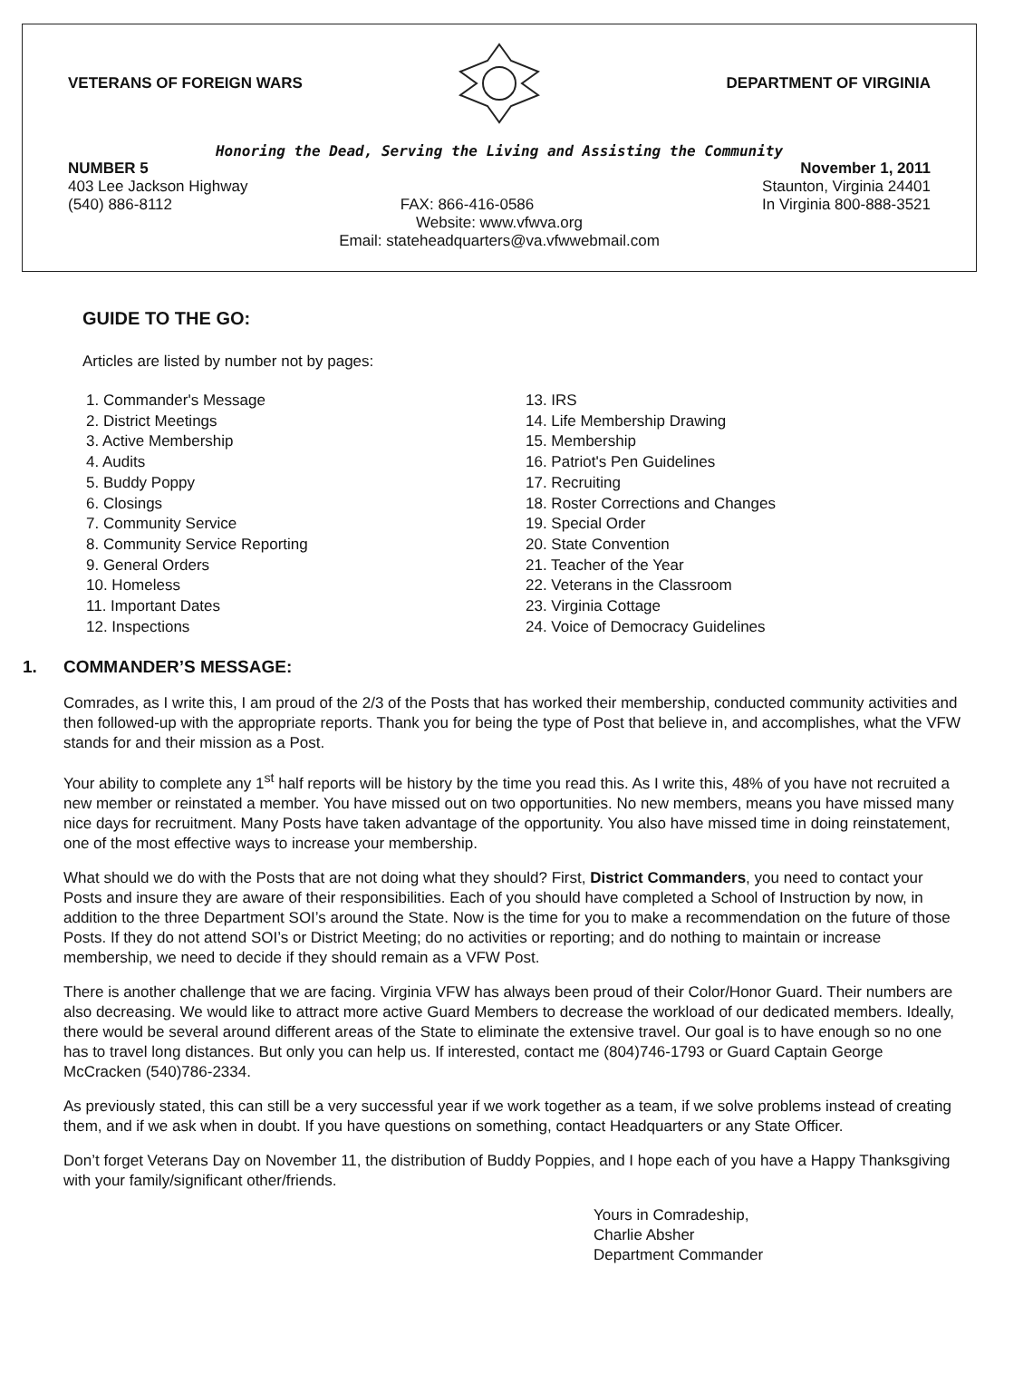VETERANS OF FOREIGN WARS DEPARTMENT OF VIRGINIA
Honoring the Dead, Serving the Living and Assisting the Community
NUMBER 5 November 1, 2011
403 Lee Jackson Highway Staunton, Virginia 24401
(540) 886-8112 FAX: 866-416-0586 In Virginia 800-888-3521
Website: www.vfwva.org
Email: stateheadquarters@va.vfwwebmail.com
GUIDE TO THE GO:
Articles are listed by number not by pages:
1. Commander's Message
2. District Meetings
3. Active Membership
4. Audits
5. Buddy Poppy
6. Closings
7. Community Service
8. Community Service Reporting
9. General Orders
10. Homeless
11. Important Dates
12. Inspections
13. IRS
14. Life Membership Drawing
15. Membership
16. Patriot's Pen Guidelines
17. Recruiting
18. Roster Corrections and Changes
19. Special Order
20. State Convention
21. Teacher of the Year
22. Veterans in the Classroom
23. Virginia Cottage
24. Voice of Democracy Guidelines
1. COMMANDER’S MESSAGE:
Comrades, as I write this, I am proud of the 2/3 of the Posts that has worked their membership, conducted community activities and then followed-up with the appropriate reports. Thank you for being the type of Post that believe in, and accomplishes, what the VFW stands for and their mission as a Post.
Your ability to complete any 1<sup>st</sup> half reports will be history by the time you read this. As I write this, 48% of you have not recruited a new member or reinstated a member. You have missed out on two opportunities. No new members, means you have missed many nice days for recruitment. Many Posts have taken advantage of the opportunity. You also have missed time in doing reinstatement, one of the most effective ways to increase your membership.
What should we do with the Posts that are not doing what they should? First, District Commanders, you need to contact your Posts and insure they are aware of their responsibilities. Each of you should have completed a School of Instruction by now, in addition to the three Department SOI’s around the State. Now is the time for you to make a recommendation on the future of those Posts. If they do not attend SOI’s or District Meeting; do no activities or reporting; and do nothing to maintain or increase membership, we need to decide if they should remain as a VFW Post.
There is another challenge that we are facing. Virginia VFW has always been proud of their Color/Honor Guard. Their numbers are also decreasing. We would like to attract more active Guard Members to decrease the workload of our dedicated members. Ideally, there would be several around different areas of the State to eliminate the extensive travel. Our goal is to have enough so no one has to travel long distances. But only you can help us. If interested, contact me (804)746-1793 or Guard Captain George McCracken (540)786-2334.
As previously stated, this can still be a very successful year if we work together as a team, if we solve problems instead of creating them, and if we ask when in doubt. If you have questions on something, contact Headquarters or any State Officer.
Don’t forget Veterans Day on November 11, the distribution of Buddy Poppies, and I hope each of you have a Happy Thanksgiving with your family/significant other/friends.
Yours in Comradeship,
Charlie Absher
Department Commander